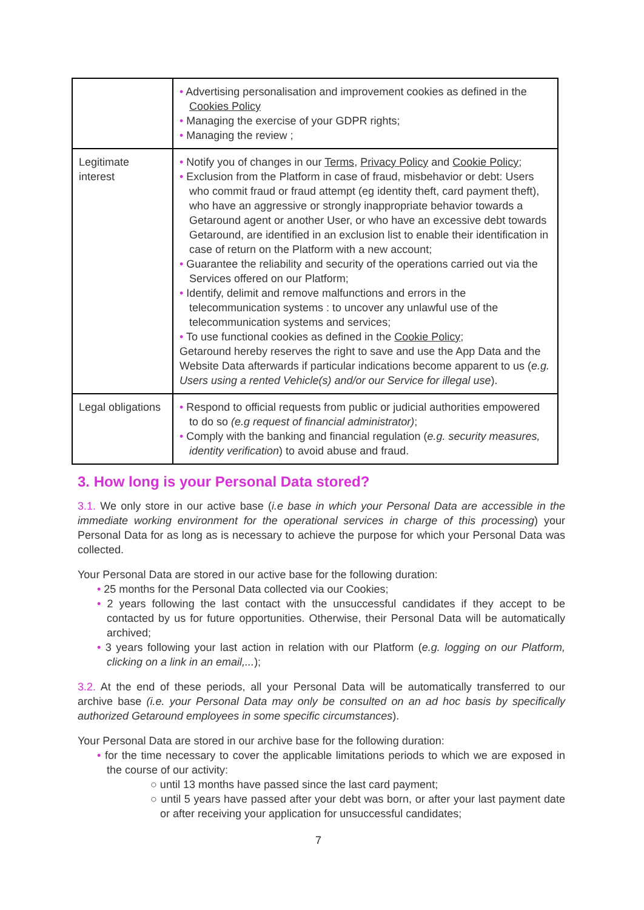| | • Advertising personalisation and improvement cookies as defined in the Cookies Policy • Managing the exercise of your GDPR rights; • Managing the review ; |
| Legitimate interest | • Notify you of changes in our Terms , Privacy Policy and Cookie Policy ; • Exclusion from the Platform in case of fraud, misbehavior or debt: Users who commit fraud or fraud attempt (eg identity theft, card payment theft), who have an aggressive or strongly inappropriate behavior towards a Getaround agent or another User, or who have an excessive debt towards Getaround, are identified in an exclusion list to enable their identification in case of return on the Platform with a new account; • Guarantee the reliability and security of the operations carried out via the Services offered on our Platform; • Identify, delimit and remove malfunctions and errors in the telecommunication systems : to uncover any unlawful use of the telecommunication systems and services; • To use functional cookies as defined in the Cookie Policy ; Getaround hereby reserves the right to save and use the App Data and the Website Data afterwards if particular indications become apparent to us ( e.g. Users using a rented Vehicle(s) and/or our Service for illegal use ). |
| Legal obligations | • Respond to official requests from public or judicial authorities empowered to do so (e.g request of financial administrator) ; • Comply with the banking and financial regulation ( e.g. security measures, identity verification ) to avoid abuse and fraud. |
3. How long is your Personal Data stored?
3.1. We only store in our active base (i.e base in which your Personal Data are accessible in the immediate working environment for the operational services in charge of this processing) your Personal Data for as long as is necessary to achieve the purpose for which your Personal Data was collected.
Your Personal Data are stored in our active base for the following duration:
• 25 months for the Personal Data collected via our Cookies;
• 2 years following the last contact with the unsuccessful candidates if they accept to be contacted by us for future opportunities. Otherwise, their Personal Data will be automatically archived;
• 3 years following your last action in relation with our Platform (e.g. logging on our Platform, clicking on a link in an email,...);
3.2. At the end of these periods, all your Personal Data will be automatically transferred to our archive base (i.e. your Personal Data may only be consulted on an ad hoc basis by specifically authorized Getaround employees in some specific circumstances).
Your Personal Data are stored in our archive base for the following duration:
• for the time necessary to cover the applicable limitations periods to which we are exposed in the course of our activity:
○ until 13 months have passed since the last card payment;
○ until 5 years have passed after your debt was born, or after your last payment date or after receiving your application for unsuccessful candidates;
7